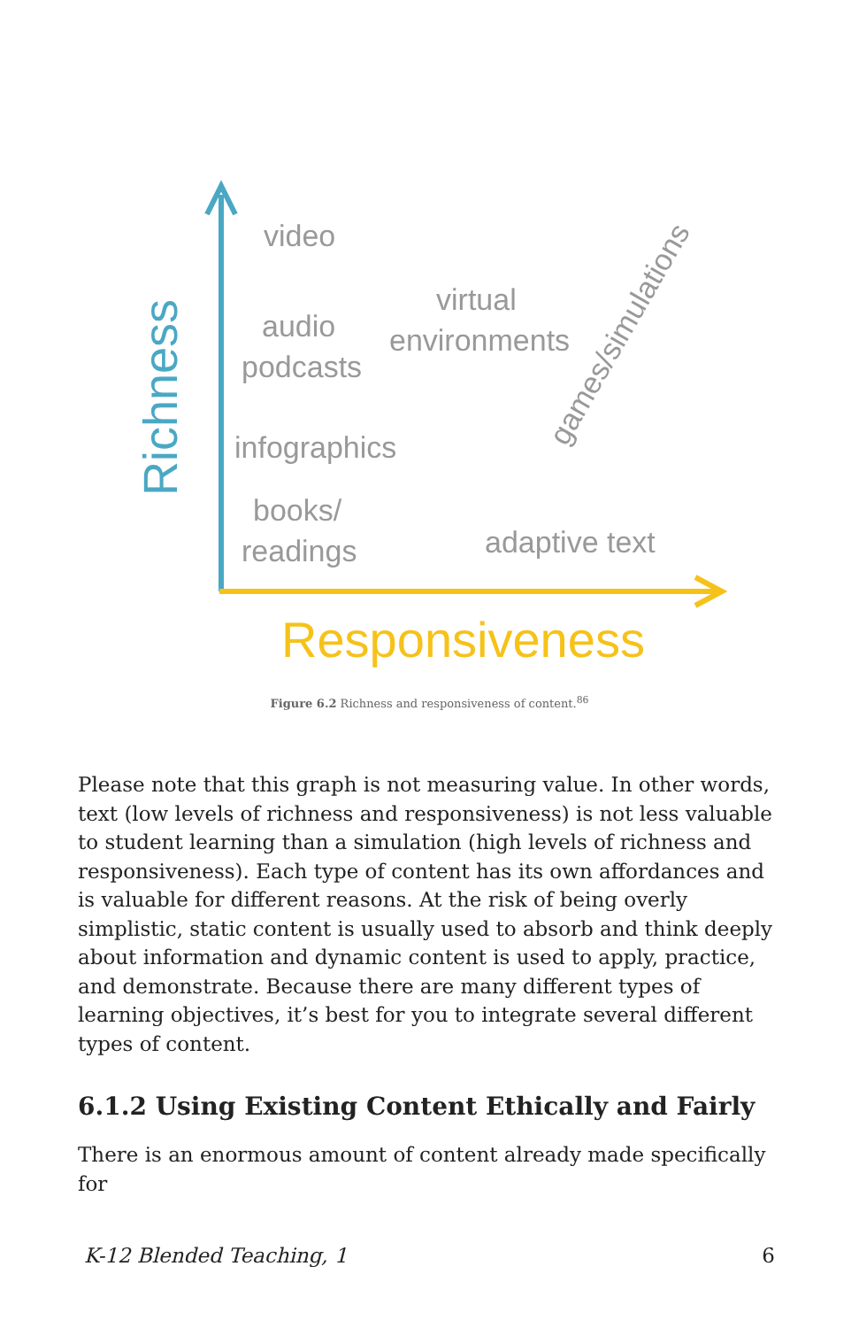Richness
Responsiveness
video
audio
podcasts
virtual
environments
infographics
books/
readings
adaptive text
games/simulations
Figure 6.2 Richness and responsiveness of content.<sup>86</sup>
Please note that this graph is not measuring value. In other words, text (low levels of richness and responsiveness) is not less valuable to student learning than a simulation (high levels of richness and responsiveness). Each type of content has its own affordances and is valuable for different reasons. At the risk of being overly simplistic, static content is usually used to absorb and think deeply about information and dynamic content is used to apply, practice, and demonstrate. Because there are many different types of learning objectives, it’s best for you to integrate several different types of content.
6.1.2 Using Existing Content Ethically and Fairly
There is an enormous amount of content already made specifically for
K-12 Blended Teaching, 1 6